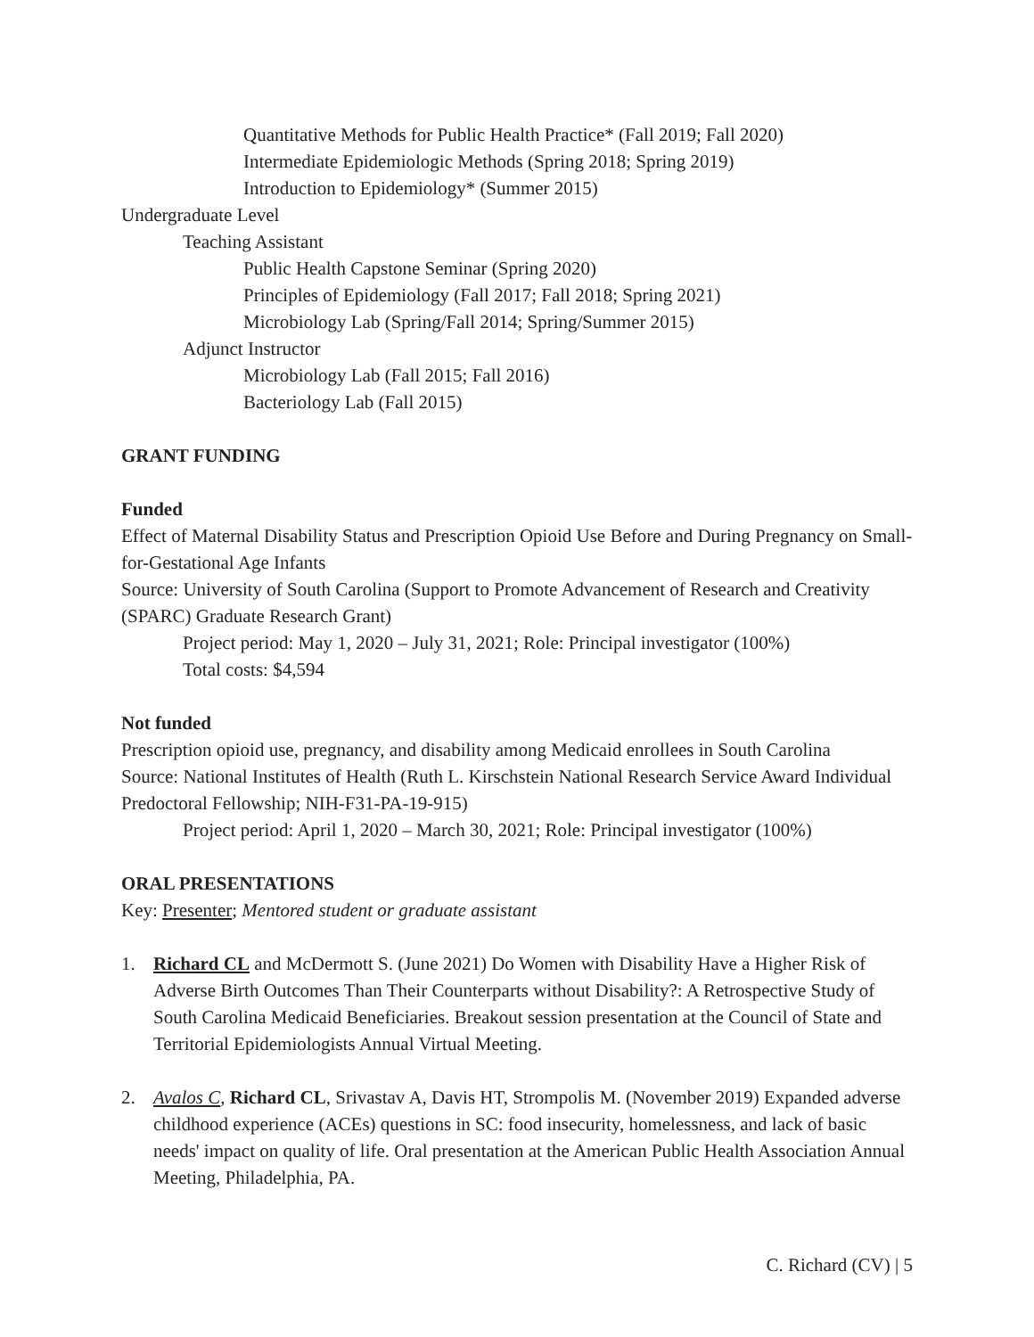Quantitative Methods for Public Health Practice* (Fall 2019; Fall 2020)
Intermediate Epidemiologic Methods (Spring 2018; Spring 2019)
Introduction to Epidemiology* (Summer 2015)
Undergraduate Level
Teaching Assistant
Public Health Capstone Seminar (Spring 2020)
Principles of Epidemiology (Fall 2017; Fall 2018; Spring 2021)
Microbiology Lab (Spring/Fall 2014; Spring/Summer 2015)
Adjunct Instructor
Microbiology Lab (Fall 2015; Fall 2016)
Bacteriology Lab (Fall 2015)
GRANT FUNDING
Funded
Effect of Maternal Disability Status and Prescription Opioid Use Before and During Pregnancy on Small-for-Gestational Age Infants
Source: University of South Carolina (Support to Promote Advancement of Research and Creativity (SPARC) Graduate Research Grant)
Project period: May 1, 2020 – July 31, 2021; Role: Principal investigator (100%)
Total costs: $4,594
Not funded
Prescription opioid use, pregnancy, and disability among Medicaid enrollees in South Carolina
Source: National Institutes of Health (Ruth L. Kirschstein National Research Service Award Individual Predoctoral Fellowship; NIH-F31-PA-19-915)
Project period: April 1, 2020 – March 30, 2021; Role: Principal investigator (100%)
ORAL PRESENTATIONS
Key: Presenter; Mentored student or graduate assistant
1. Richard CL and McDermott S. (June 2021) Do Women with Disability Have a Higher Risk of Adverse Birth Outcomes Than Their Counterparts without Disability?: A Retrospective Study of South Carolina Medicaid Beneficiaries. Breakout session presentation at the Council of State and Territorial Epidemiologists Annual Virtual Meeting.
2. Avalos C, Richard CL, Srivastav A, Davis HT, Strompolis M. (November 2019) Expanded adverse childhood experience (ACEs) questions in SC: food insecurity, homelessness, and lack of basic needs' impact on quality of life. Oral presentation at the American Public Health Association Annual Meeting, Philadelphia, PA.
C. Richard (CV) | 5